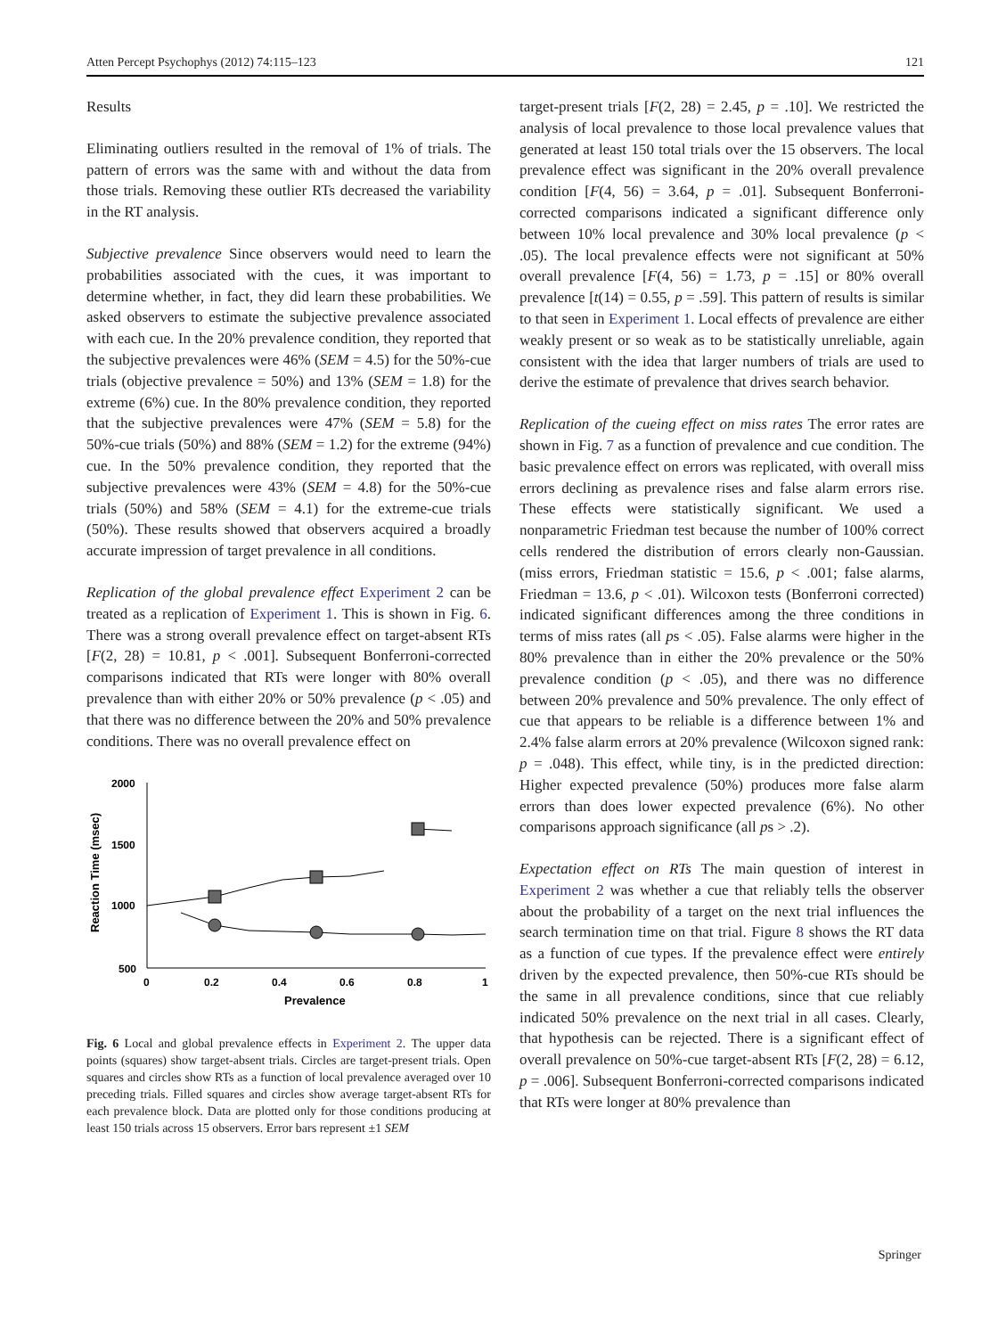Atten Percept Psychophys (2012) 74:115–123 121
Results
Eliminating outliers resulted in the removal of 1% of trials. The pattern of errors was the same with and without the data from those trials. Removing these outlier RTs decreased the variability in the RT analysis.
Subjective prevalence Since observers would need to learn the probabilities associated with the cues, it was important to determine whether, in fact, they did learn these probabilities. We asked observers to estimate the subjective prevalence associated with each cue. In the 20% prevalence condition, they reported that the subjective prevalences were 46% (SEM = 4.5) for the 50%-cue trials (objective prevalence = 50%) and 13% (SEM = 1.8) for the extreme (6%) cue. In the 80% prevalence condition, they reported that the subjective prevalences were 47% (SEM = 5.8) for the 50%-cue trials (50%) and 88% (SEM = 1.2) for the extreme (94%) cue. In the 50% prevalence condition, they reported that the subjective prevalences were 43% (SEM = 4.8) for the 50%-cue trials (50%) and 58% (SEM = 4.1) for the extreme-cue trials (50%). These results showed that observers acquired a broadly accurate impression of target prevalence in all conditions.
Replication of the global prevalence effect Experiment 2 can be treated as a replication of Experiment 1. This is shown in Fig. 6. There was a strong overall prevalence effect on target-absent RTs [F(2, 28) = 10.81, p < .001]. Subsequent Bonferroni-corrected comparisons indicated that RTs were longer with 80% overall prevalence than with either 20% or 50% prevalence (p < .05) and that there was no difference between the 20% and 50% prevalence conditions. There was no overall prevalence effect on
Reaction Time (msec)
2000
1500
1000
500
0
0.2
0.4
0.6
0.8
1
Prevalence
Fig. 6 Local and global prevalence effects in Experiment 2. The upper data points (squares) show target-absent trials. Circles are target-present trials. Open squares and circles show RTs as a function of local prevalence averaged over 10 preceding trials. Filled squares and circles show average target-absent RTs for each prevalence block. Data are plotted only for those conditions producing at least 150 trials across 15 observers. Error bars represent ±1 SEM
target-present trials [F(2, 28) = 2.45, p = .10]. We restricted the analysis of local prevalence to those local prevalence values that generated at least 150 total trials over the 15 observers. The local prevalence effect was significant in the 20% overall prevalence condition [F(4, 56) = 3.64, p = .01]. Subsequent Bonferroni-corrected comparisons indicated a significant difference only between 10% local prevalence and 30% local prevalence (p < .05). The local prevalence effects were not significant at 50% overall prevalence [F(4, 56) = 1.73, p = .15] or 80% overall prevalence [t(14) = 0.55, p = .59]. This pattern of results is similar to that seen in Experiment 1. Local effects of prevalence are either weakly present or so weak as to be statistically unreliable, again consistent with the idea that larger numbers of trials are used to derive the estimate of prevalence that drives search behavior.
Replication of the cueing effect on miss rates The error rates are shown in Fig. 7 as a function of prevalence and cue condition. The basic prevalence effect on errors was replicated, with overall miss errors declining as prevalence rises and false alarm errors rise. These effects were statistically significant. We used a nonparametric Friedman test because the number of 100% correct cells rendered the distribution of errors clearly non-Gaussian. (miss errors, Friedman statistic = 15.6, p < .001; false alarms, Friedman = 13.6, p < .01). Wilcoxon tests (Bonferroni corrected) indicated significant differences among the three conditions in terms of miss rates (all ps < .05). False alarms were higher in the 80% prevalence than in either the 20% prevalence or the 50% prevalence condition (p < .05), and there was no difference between 20% prevalence and 50% prevalence. The only effect of cue that appears to be reliable is a difference between 1% and 2.4% false alarm errors at 20% prevalence (Wilcoxon signed rank: p = .048). This effect, while tiny, is in the predicted direction: Higher expected prevalence (50%) produces more false alarm errors than does lower expected prevalence (6%). No other comparisons approach significance (all ps > .2).
Expectation effect on RTs The main question of interest in Experiment 2 was whether a cue that reliably tells the observer about the probability of a target on the next trial influences the search termination time on that trial. Figure 8 shows the RT data as a function of cue types. If the prevalence effect were entirely driven by the expected prevalence, then 50%-cue RTs should be the same in all prevalence conditions, since that cue reliably indicated 50% prevalence on the next trial in all cases. Clearly, that hypothesis can be rejected. There is a significant effect of overall prevalence on 50%-cue target-absent RTs [F(2, 28) = 6.12, p = .006]. Subsequent Bonferroni-corrected comparisons indicated that RTs were longer at 80% prevalence than
Springer